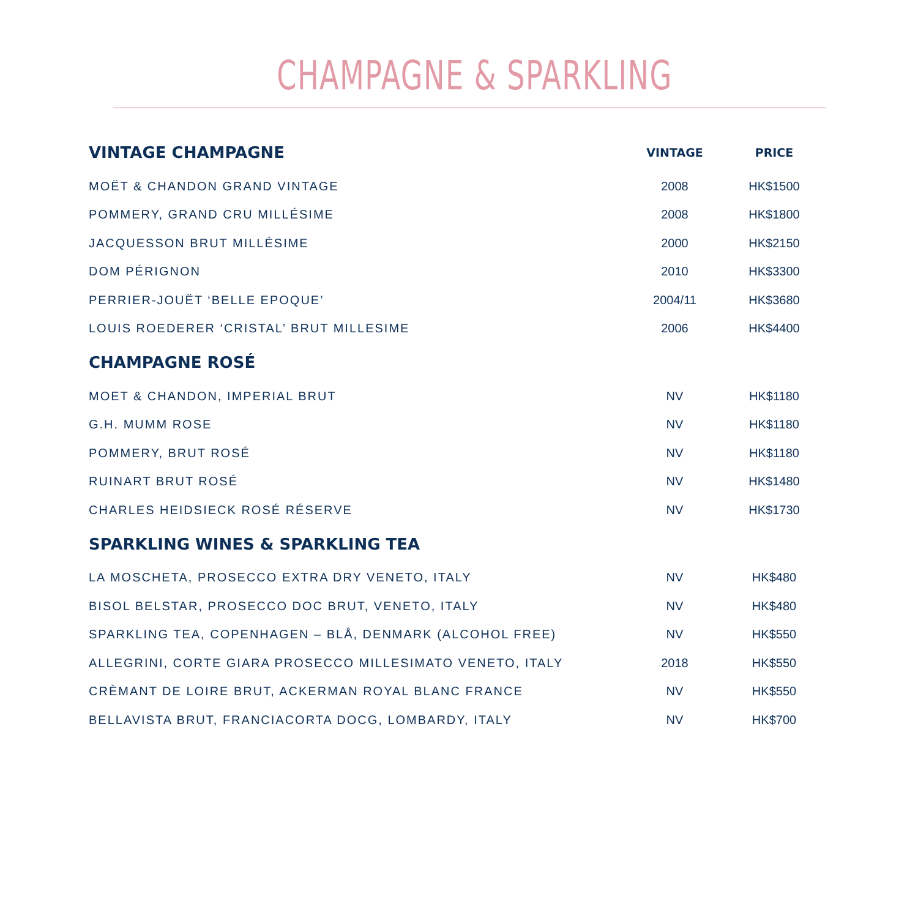CHAMPAGNE & SPARKLING
| VINTAGE CHAMPAGNE | VINTAGE | PRICE |
| --- | --- | --- |
| MOËT & CHANDON GRAND VINTAGE | 2008 | HK$1500 |
| POMMERY, GRAND CRU MILLÉSIME | 2008 | HK$1800 |
| JACQUESSON BRUT MILLÉSIME | 2000 | HK$2150 |
| DOM PÉRIGNON | 2010 | HK$3300 |
| PERRIER-JOUËT ‘BELLE EPOQUE’ | 2004/11 | HK$3680 |
| LOUIS ROEDERER ‘CRISTAL’ BRUT MILLESIME | 2006 | HK$4400 |
| CHAMPAGNE ROSÉ | | |
| MOET & CHANDON, IMPERIAL BRUT | NV | HK$1180 |
| G.H. MUMM ROSE | NV | HK$1180 |
| POMMERY, BRUT ROSÉ | NV | HK$1180 |
| RUINART BRUT ROSÉ | NV | HK$1480 |
| CHARLES HEIDSIECK ROSÉ RÉSERVE | NV | HK$1730 |
| SPARKLING WINES & SPARKLING TEA | | |
| LA MOSCHETA, PROSECCO EXTRA DRY VENETO, ITALY | NV | HK$480 |
| BISOL BELSTAR, PROSECCO DOC BRUT, VENETO, ITALY | NV | HK$480 |
| SPARKLING TEA, COPENHAGEN – BLÅ, DENMARK (ALCOHOL FREE) | NV | HK$550 |
| ALLEGRINI, CORTE GIARA PROSECCO MILLESIMATO VENETO, ITALY | 2018 | HK$550 |
| CRÈMANT DE LOIRE BRUT, ACKERMAN ROYAL BLANC FRANCE | NV | HK$550 |
| BELLAVISTA BRUT, FRANCIACORTA DOCG, LOMBARDY, ITALY | NV | HK$700 |